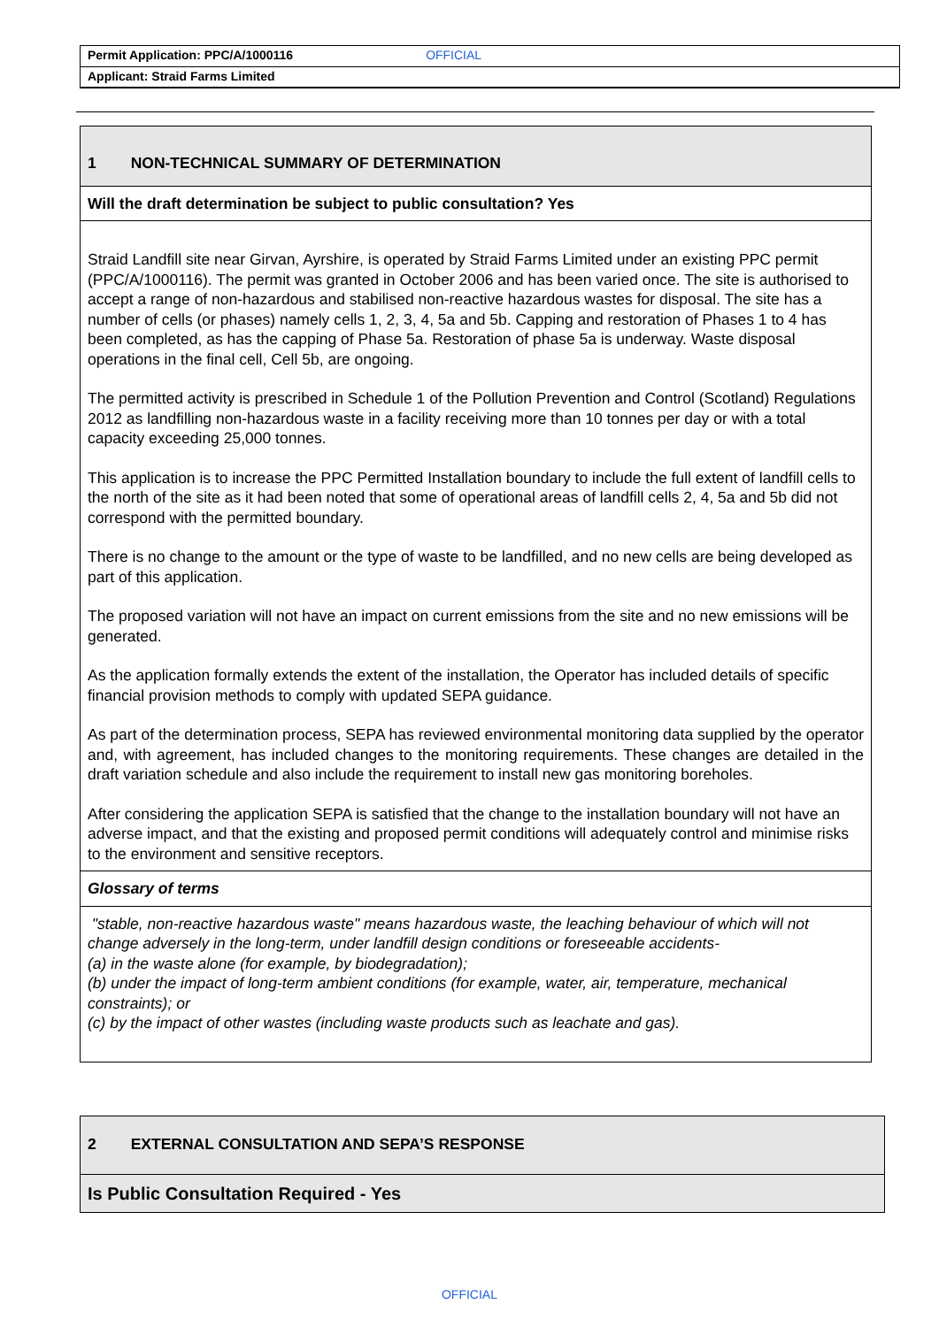Permit Application: PPC/A/1000116 OFFICIAL
Applicant: Straid Farms Limited
| 1 NON-TECHNICAL SUMMARY OF DETERMINATION |
| Will the draft determination be subject to public consultation? Yes |
| Straid Landfill site near Girvan, Ayrshire, is operated by Straid Farms Limited under an existing PPC permit (PPC/A/1000116). The permit was granted in October 2006 and has been varied once. The site is authorised to accept a range of non-hazardous and stabilised non-reactive hazardous wastes for disposal. The site has a number of cells (or phases) namely cells 1, 2, 3, 4, 5a and 5b. Capping and restoration of Phases 1 to 4 has been completed, as has the capping of Phase 5a. Restoration of phase 5a is underway. Waste disposal operations in the final cell, Cell 5b, are ongoing. The permitted activity is prescribed in Schedule 1 of the Pollution Prevention and Control (Scotland) Regulations 2012 as landfilling non-hazardous waste in a facility receiving more than 10 tonnes per day or with a total capacity exceeding 25,000 tonnes. This application is to increase the PPC Permitted Installation boundary to include the full extent of landfill cells to the north of the site as it had been noted that some of operational areas of landfill cells 2, 4, 5a and 5b did not correspond with the permitted boundary. There is no change to the amount or the type of waste to be landfilled, and no new cells are being developed as part of this application. The proposed variation will not have an impact on current emissions from the site and no new emissions will be generated. As the application formally extends the extent of the installation, the Operator has included details of specific financial provision methods to comply with updated SEPA guidance. As part of the determination process, SEPA has reviewed environmental monitoring data supplied by the operator and, with agreement, has included changes to the monitoring requirements. These changes are detailed in the draft variation schedule and also include the requirement to install new gas monitoring boreholes. After considering the application SEPA is satisfied that the change to the installation boundary will not have an adverse impact, and that the existing and proposed permit conditions will adequately control and minimise risks to the environment and sensitive receptors. |
| Glossary of terms |
| "stable, non-reactive hazardous waste" means hazardous waste, the leaching behaviour of which will not change adversely in the long-term, under landfill design conditions or foreseeable accidents- (a) in the waste alone (for example, by biodegradation); (b) under the impact of long-term ambient conditions (for example, water, air, temperature, mechanical constraints); or (c) by the impact of other wastes (including waste products such as leachate and gas). |
| 2 EXTERNAL CONSULTATION AND SEPA’S RESPONSE |
| Is Public Consultation Required - Yes |
OFFICIAL